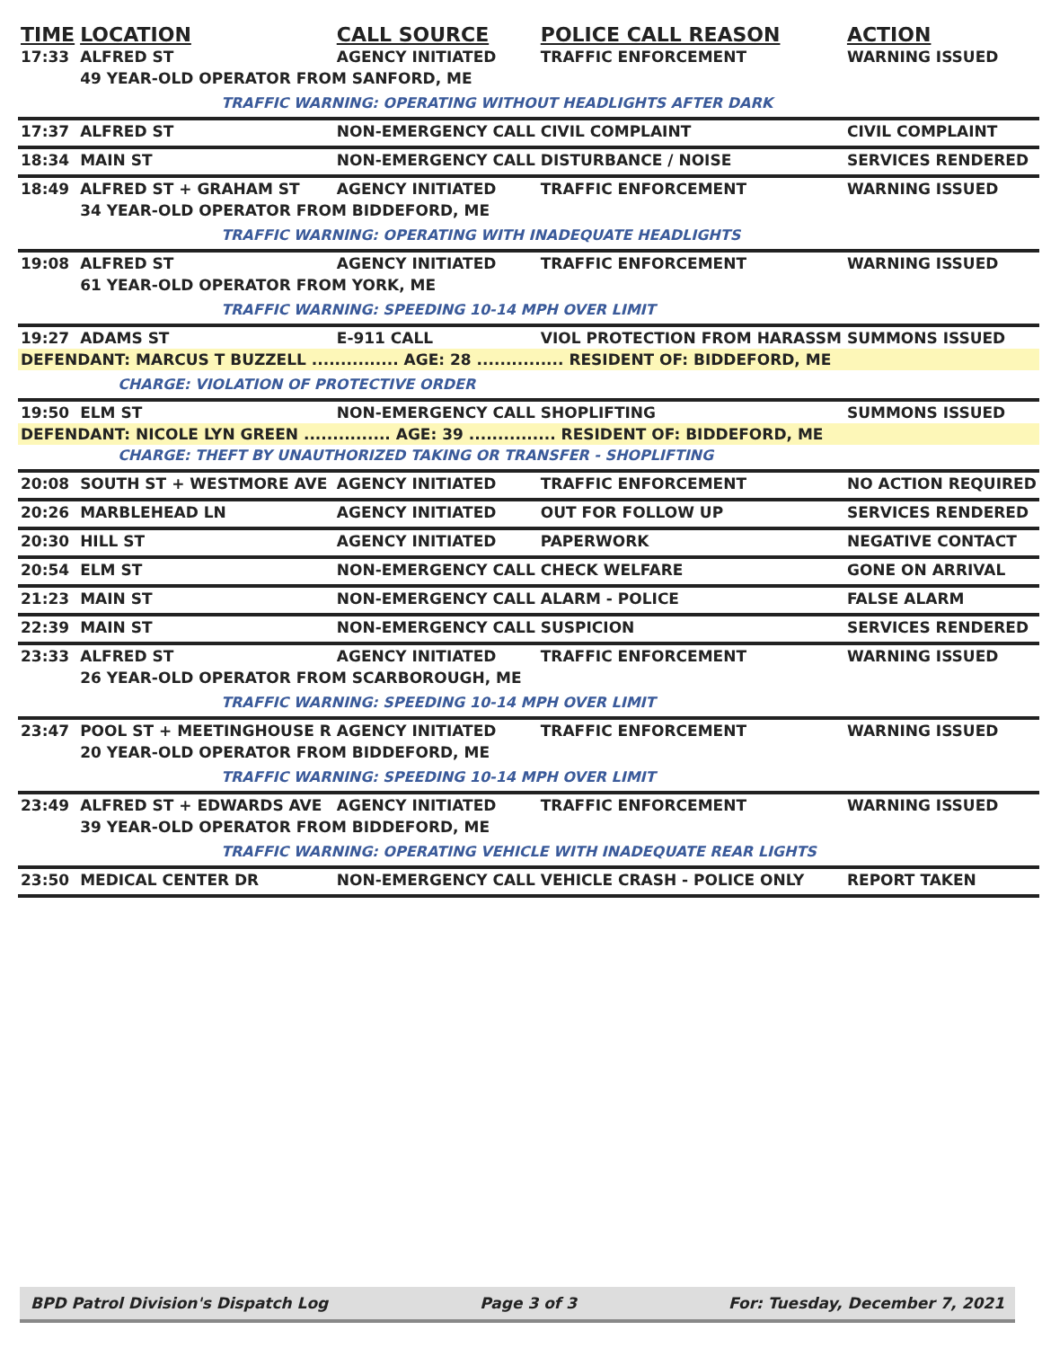| TIME | LOCATION | CALL SOURCE | POLICE CALL REASON | ACTION |
| --- | --- | --- | --- | --- |
| 17:33 | ALFRED ST | AGENCY INITIATED | TRAFFIC ENFORCEMENT | WARNING ISSUED |
| | 49 YEAR-OLD OPERATOR FROM SANFORD, ME | | | |
| | TRAFFIC WARNING: OPERATING WITHOUT HEADLIGHTS AFTER DARK | | | |
| 17:37 | ALFRED ST | NON-EMERGENCY CALL | CIVIL COMPLAINT | CIVIL COMPLAINT |
| 18:34 | MAIN ST | NON-EMERGENCY CALL | DISTURBANCE / NOISE | SERVICES RENDERED |
| 18:49 | ALFRED ST + GRAHAM ST | AGENCY INITIATED | TRAFFIC ENFORCEMENT | WARNING ISSUED |
| | 34 YEAR-OLD OPERATOR FROM BIDDEFORD, ME | | | |
| | TRAFFIC WARNING: OPERATING WITH INADEQUATE HEADLIGHTS | | | |
| 19:08 | ALFRED ST | AGENCY INITIATED | TRAFFIC ENFORCEMENT | WARNING ISSUED |
| | 61 YEAR-OLD OPERATOR FROM YORK, ME | | | |
| | TRAFFIC WARNING: SPEEDING 10-14 MPH OVER LIMIT | | | |
| 19:27 | ADAMS ST | E-911 CALL | VIOL PROTECTION FROM HARASSM | SUMMONS ISSUED |
| DEFENDANT: MARCUS T BUZZELL ............... AGE: 28 ............... RESIDENT OF: BIDDEFORD, ME | | | | |
| | CHARGE: VIOLATION OF PROTECTIVE ORDER | | | |
| 19:50 | ELM ST | NON-EMERGENCY CALL | SHOPLIFTING | SUMMONS ISSUED |
| DEFENDANT: NICOLE LYN GREEN ............... AGE: 39 ............... RESIDENT OF: BIDDEFORD, ME | | | | |
| | CHARGE: THEFT BY UNAUTHORIZED TAKING OR TRANSFER - SHOPLIFTING | | | |
| 20:08 | SOUTH ST + WESTMORE AVE | AGENCY INITIATED | TRAFFIC ENFORCEMENT | NO ACTION REQUIRED |
| 20:26 | MARBLEHEAD LN | AGENCY INITIATED | OUT FOR FOLLOW UP | SERVICES RENDERED |
| 20:30 | HILL ST | AGENCY INITIATED | PAPERWORK | NEGATIVE CONTACT |
| 20:54 | ELM ST | NON-EMERGENCY CALL | CHECK WELFARE | GONE ON ARRIVAL |
| 21:23 | MAIN ST | NON-EMERGENCY CALL | ALARM - POLICE | FALSE ALARM |
| 22:39 | MAIN ST | NON-EMERGENCY CALL | SUSPICION | SERVICES RENDERED |
| 23:33 | ALFRED ST | AGENCY INITIATED | TRAFFIC ENFORCEMENT | WARNING ISSUED |
| | 26 YEAR-OLD OPERATOR FROM SCARBOROUGH, ME | | | |
| | TRAFFIC WARNING: SPEEDING 10-14 MPH OVER LIMIT | | | |
| 23:47 | POOL ST + MEETINGHOUSE R | AGENCY INITIATED | TRAFFIC ENFORCEMENT | WARNING ISSUED |
| | 20 YEAR-OLD OPERATOR FROM BIDDEFORD, ME | | | |
| | TRAFFIC WARNING: SPEEDING 10-14 MPH OVER LIMIT | | | |
| 23:49 | ALFRED ST + EDWARDS AVE | AGENCY INITIATED | TRAFFIC ENFORCEMENT | WARNING ISSUED |
| | 39 YEAR-OLD OPERATOR FROM BIDDEFORD, ME | | | |
| | TRAFFIC WARNING: OPERATING VEHICLE WITH INADEQUATE REAR LIGHTS | | | |
| 23:50 | MEDICAL CENTER DR | NON-EMERGENCY CALL | VEHICLE CRASH - POLICE ONLY | REPORT TAKEN |
BPD Patrol Division's Dispatch Log Page 3 of 3 For: Tuesday, December 7, 2021